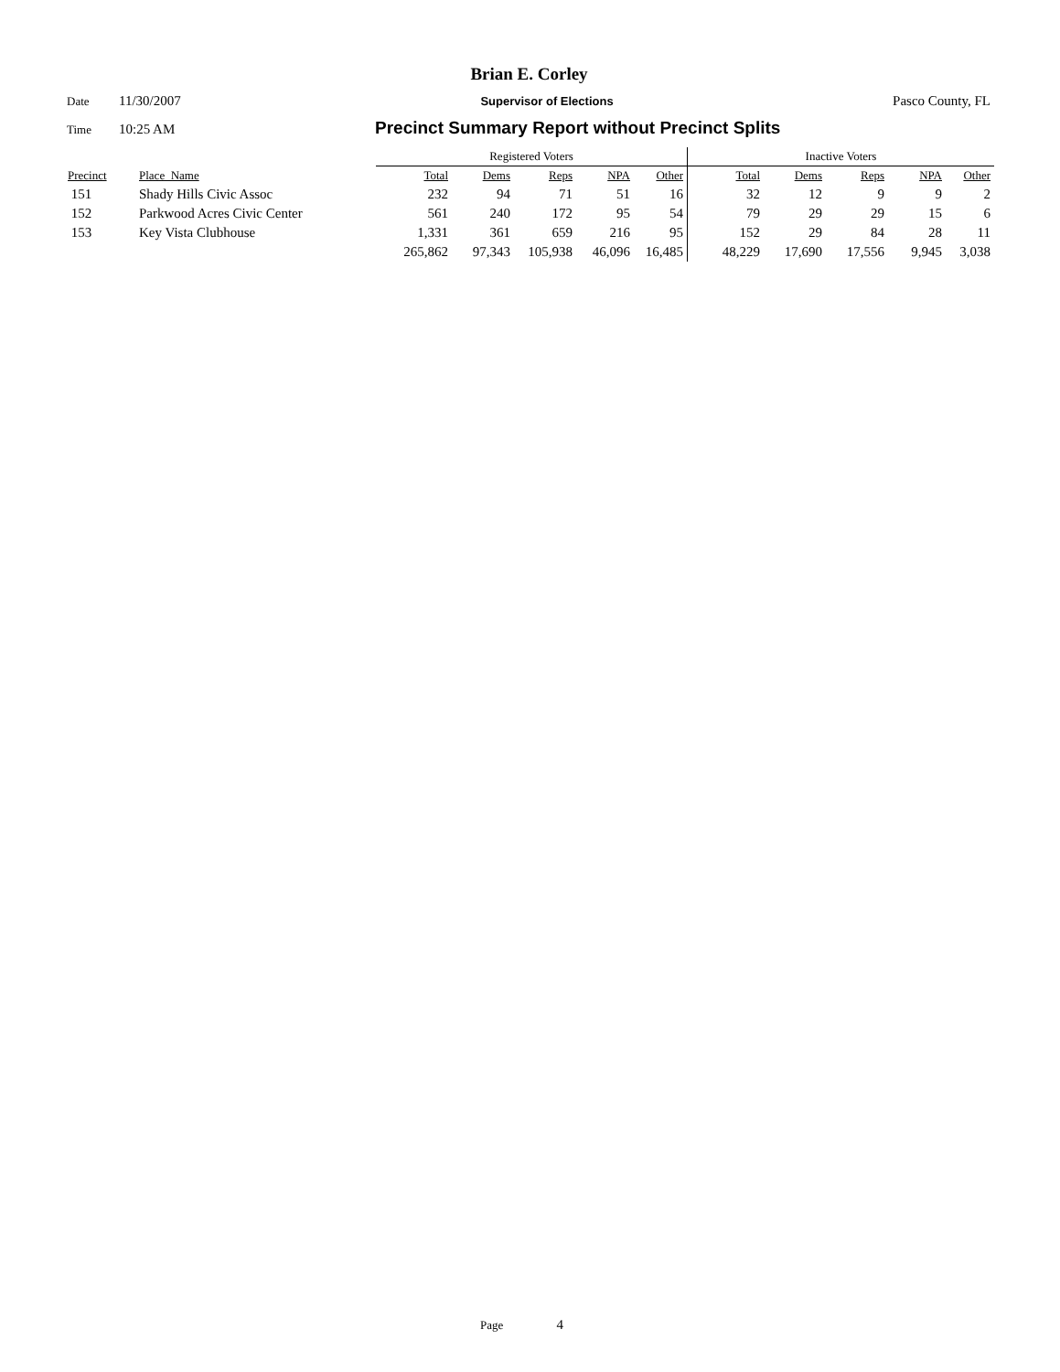Brian E. Corley
Date 11/30/2007 Supervisor of Elections Pasco County, FL
Time 10:25 AM Precinct Summary Report without Precinct Splits
| | | Registered Voters | | | | | Inactive Voters | | | | |
| --- | --- | --- | --- | --- | --- | --- | --- | --- | --- | --- | --- |
| Precinct | Place_Name | Total | Dems | Reps | NPA | Other | Total | Dems | Reps | NPA | Other |
| 151 | Shady Hills Civic Assoc | 232 | 94 | 71 | 51 | 16 | 32 | 12 | 9 | 9 | 2 |
| 152 | Parkwood Acres Civic Center | 561 | 240 | 172 | 95 | 54 | 79 | 29 | 29 | 15 | 6 |
| 153 | Key Vista Clubhouse | 1,331 | 361 | 659 | 216 | 95 | 152 | 29 | 84 | 28 | 11 |
| | | 265,862 | 97,343 | 105,938 | 46,096 | 16,485 | 48,229 | 17,690 | 17,556 | 9,945 | 3,038 |
Page 4